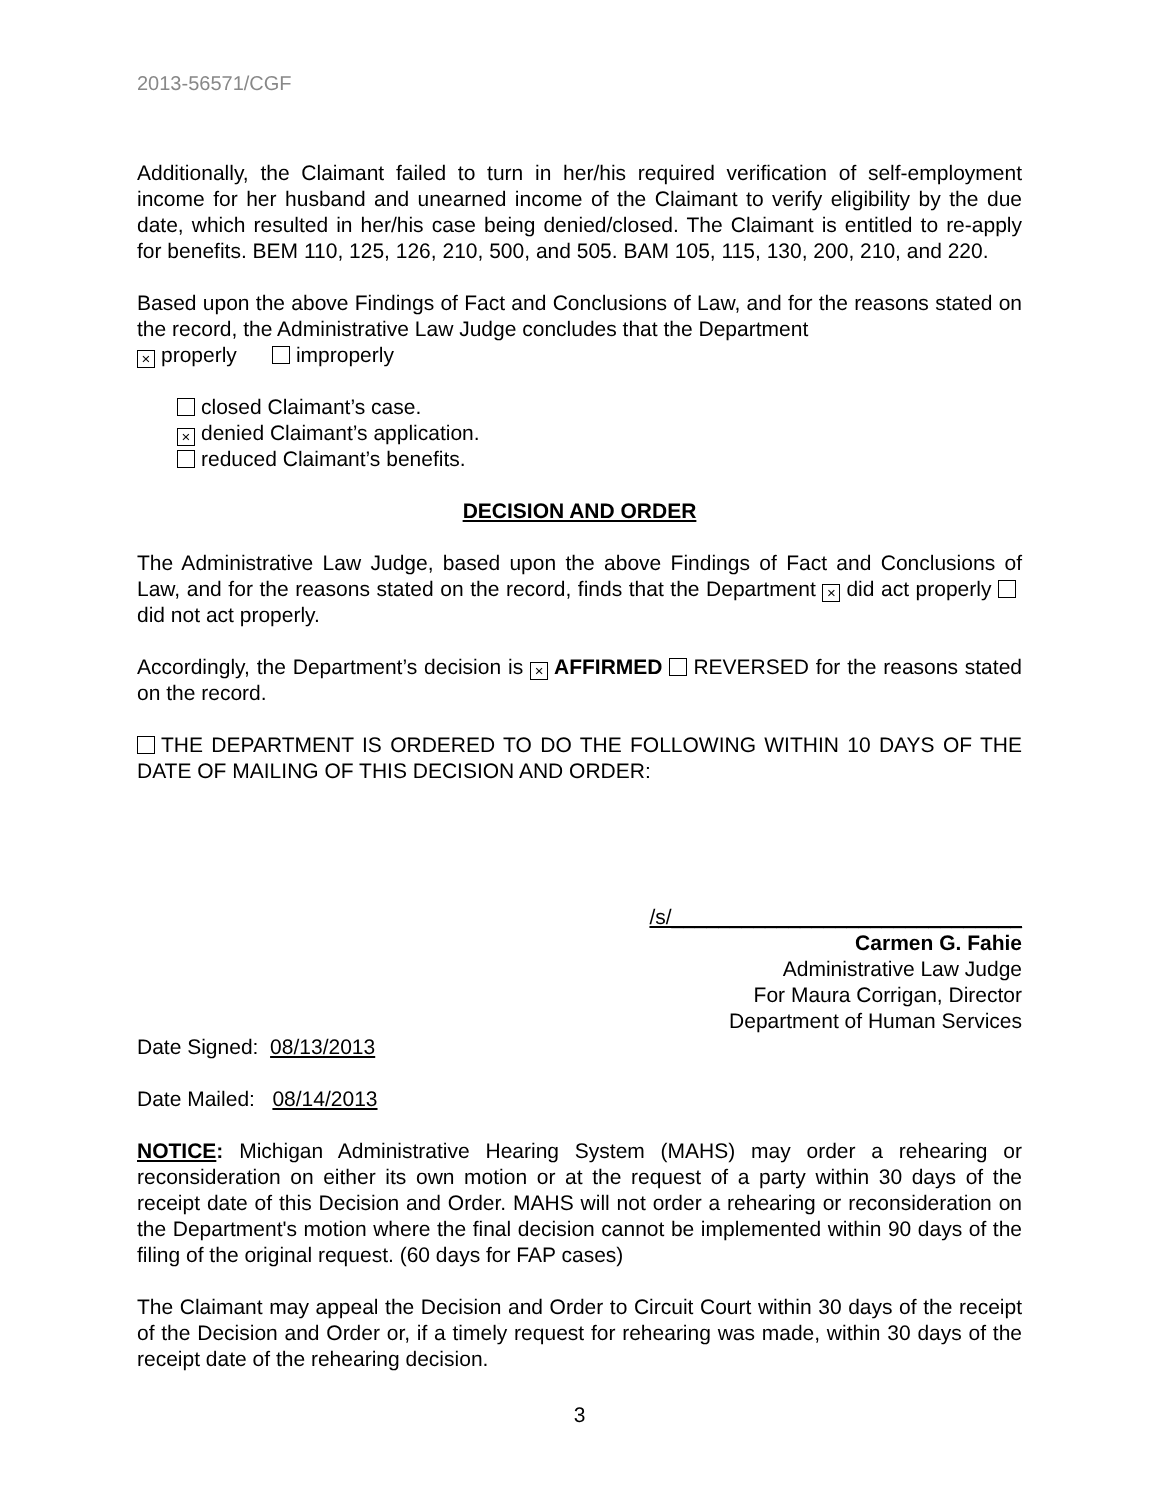2013-56571/CGF
Additionally, the Claimant failed to turn in her/his required verification of self-employment income for her husband and unearned income of the Claimant to verify eligibility by the due date, which resulted in her/his case being denied/closed. The Claimant is entitled to re-apply for benefits. BEM 110, 125, 126, 210, 500, and 505. BAM 105, 115, 130, 200, 210, and 220.
Based upon the above Findings of Fact and Conclusions of Law, and for the reasons stated on the record, the Administrative Law Judge concludes that the Department
× properly improperly
closed Claimant’s case.
× denied Claimant’s application.
reduced Claimant’s benefits.
DECISION AND ORDER
The Administrative Law Judge, based upon the above Findings of Fact and Conclusions of Law, and for the reasons stated on the record, finds that the Department × did act properly did not act properly.
Accordingly, the Department’s decision is × AFFIRMED REVERSED for the reasons stated on the record.
THE DEPARTMENT IS ORDERED TO DO THE FOLLOWING WITHIN 10 DAYS OF THE DATE OF MAILING OF THIS DECISION AND ORDER:
/s/______________________________
Carmen G. Fahie
Administrative Law Judge
For Maura Corrigan, Director
Department of Human Services
Date Signed: 08/13/2013
Date Mailed: 08/14/2013
NOTICE: Michigan Administrative Hearing System (MAHS) may order a rehearing or reconsideration on either its own motion or at the request of a party within 30 days of the receipt date of this Decision and Order. MAHS will not order a rehearing or reconsideration on the Department's motion where the final decision cannot be implemented within 90 days of the filing of the original request. (60 days for FAP cases)
The Claimant may appeal the Decision and Order to Circuit Court within 30 days of the receipt of the Decision and Order or, if a timely request for rehearing was made, within 30 days of the receipt date of the rehearing decision.
3